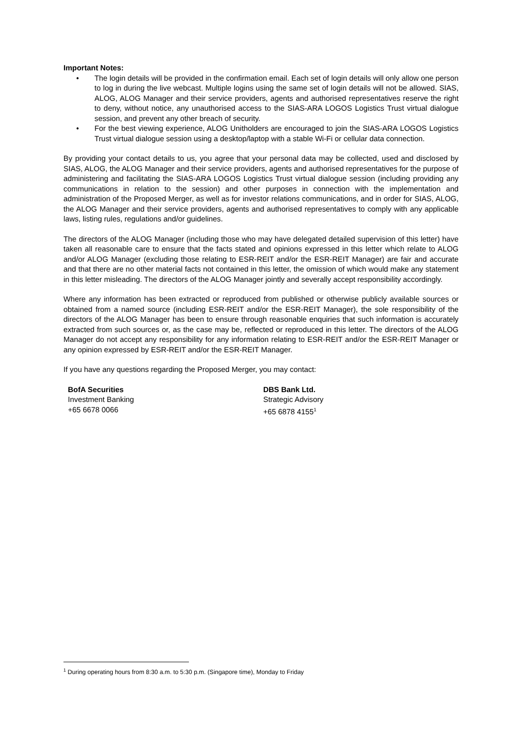Important Notes:
• The login details will be provided in the confirmation email. Each set of login details will only allow one person to log in during the live webcast. Multiple logins using the same set of login details will not be allowed. SIAS, ALOG, ALOG Manager and their service providers, agents and authorised representatives reserve the right to deny, without notice, any unauthorised access to the SIAS-ARA LOGOS Logistics Trust virtual dialogue session, and prevent any other breach of security.
• For the best viewing experience, ALOG Unitholders are encouraged to join the SIAS-ARA LOGOS Logistics Trust virtual dialogue session using a desktop/laptop with a stable Wi-Fi or cellular data connection.
By providing your contact details to us, you agree that your personal data may be collected, used and disclosed by SIAS, ALOG, the ALOG Manager and their service providers, agents and authorised representatives for the purpose of administering and facilitating the SIAS-ARA LOGOS Logistics Trust virtual dialogue session (including providing any communications in relation to the session) and other purposes in connection with the implementation and administration of the Proposed Merger, as well as for investor relations communications, and in order for SIAS, ALOG, the ALOG Manager and their service providers, agents and authorised representatives to comply with any applicable laws, listing rules, regulations and/or guidelines.
The directors of the ALOG Manager (including those who may have delegated detailed supervision of this letter) have taken all reasonable care to ensure that the facts stated and opinions expressed in this letter which relate to ALOG and/or ALOG Manager (excluding those relating to ESR-REIT and/or the ESR-REIT Manager) are fair and accurate and that there are no other material facts not contained in this letter, the omission of which would make any statement in this letter misleading. The directors of the ALOG Manager jointly and severally accept responsibility accordingly.
Where any information has been extracted or reproduced from published or otherwise publicly available sources or obtained from a named source (including ESR-REIT and/or the ESR-REIT Manager), the sole responsibility of the directors of the ALOG Manager has been to ensure through reasonable enquiries that such information is accurately extracted from such sources or, as the case may be, reflected or reproduced in this letter. The directors of the ALOG Manager do not accept any responsibility for any information relating to ESR-REIT and/or the ESR-REIT Manager or any opinion expressed by ESR-REIT and/or the ESR-REIT Manager.
If you have any questions regarding the Proposed Merger, you may contact:
BofA Securities
Investment Banking
+65 6678 0066
DBS Bank Ltd.
Strategic Advisory
+65 6878 4155<sup>1</sup>
<sup>1</sup> During operating hours from 8:30 a.m. to 5:30 p.m. (Singapore time), Monday to Friday